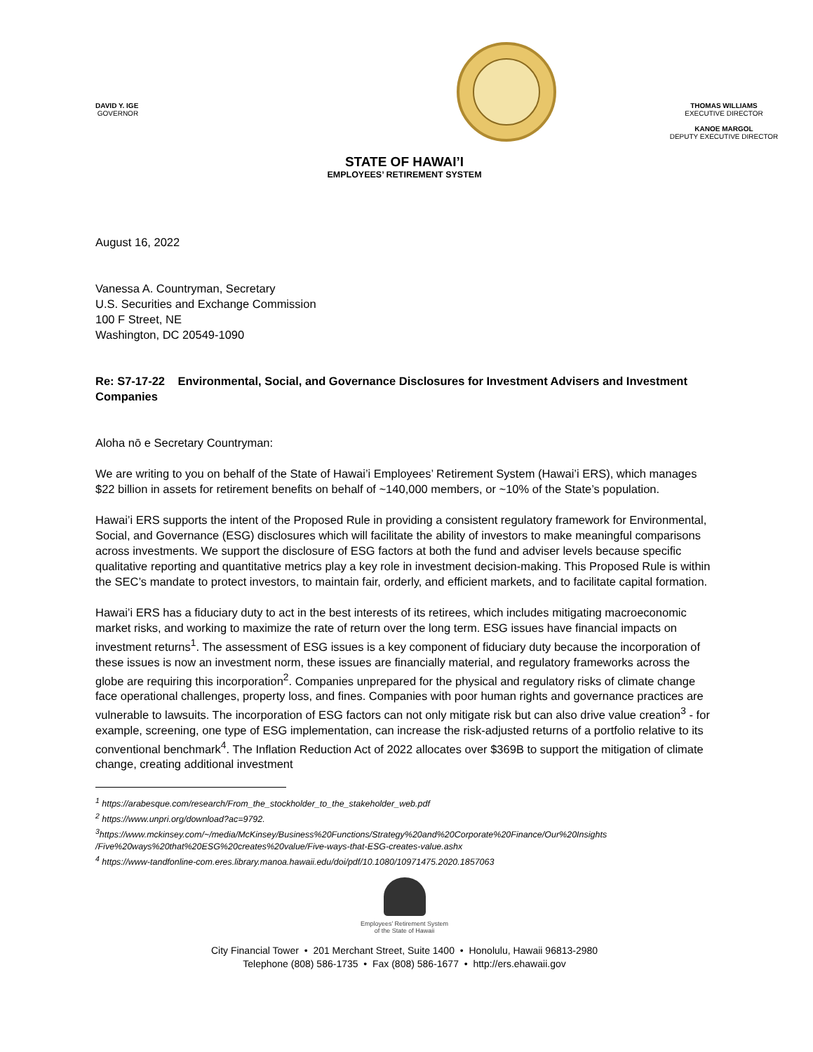DAVID Y. IGE
GOVERNOR
THOMAS WILLIAMS
EXECUTIVE DIRECTOR
KANOE MARGOL
DEPUTY EXECUTIVE DIRECTOR
STATE OF HAWAI’I
EMPLOYEES’ RETIREMENT SYSTEM
August 16, 2022
Vanessa A. Countryman, Secretary
U.S. Securities and Exchange Commission
100 F Street, NE
Washington, DC 20549-1090
Re: S7-17-22 Environmental, Social, and Governance Disclosures for Investment Advisers and Investment Companies
Aloha nō e Secretary Countryman:
We are writing to you on behalf of the State of Hawai’i Employees’ Retirement System (Hawai’i ERS), which manages $22 billion in assets for retirement benefits on behalf of ~140,000 members, or ~10% of the State’s population.
Hawai’i ERS supports the intent of the Proposed Rule in providing a consistent regulatory framework for Environmental, Social, and Governance (ESG) disclosures which will facilitate the ability of investors to make meaningful comparisons across investments. We support the disclosure of ESG factors at both the fund and adviser levels because specific qualitative reporting and quantitative metrics play a key role in investment decision-making. This Proposed Rule is within the SEC’s mandate to protect investors, to maintain fair, orderly, and efficient markets, and to facilitate capital formation.
Hawai’i ERS has a fiduciary duty to act in the best interests of its retirees, which includes mitigating macroeconomic market risks, and working to maximize the rate of return over the long term. ESG issues have financial impacts on investment returns<sup>1</sup>. The assessment of ESG issues is a key component of fiduciary duty because the incorporation of these issues is now an investment norm, these issues are financially material, and regulatory frameworks across the globe are requiring this incorporation<sup>2</sup>. Companies unprepared for the physical and regulatory risks of climate change face operational challenges, property loss, and fines. Companies with poor human rights and governance practices are vulnerable to lawsuits. The incorporation of ESG factors can not only mitigate risk but can also drive value creation<sup>3</sup> - for example, screening, one type of ESG implementation, can increase the risk-adjusted returns of a portfolio relative to its conventional benchmark<sup>4</sup>. The Inflation Reduction Act of 2022 allocates over $369B to support the mitigation of climate change, creating additional investment
<sup>1</sup> https://arabesque.com/research/From_the_stockholder_to_the_stakeholder_web.pdf
<sup>2</sup> https://www.unpri.org/download?ac=9792.
<sup>3</sup> https://www.mckinsey.com/~/media/McKinsey/Business%20Functions/Strategy%20and%20Corporate%20Finance/Our%20Insights /Five%20ways%20that%20ESG%20creates%20value/Five-ways-that-ESG-creates-value.ashx
<sup>4</sup> https://www-tandfonline-com.eres.library.manoa.hawaii.edu/doi/pdf/10.1080/10971475.2020.1857063
Employees’ Retirement System
of the State of Hawaii
City Financial Tower • 201 Merchant Street, Suite 1400 • Honolulu, Hawaii 96813-2980
Telephone (808) 586-1735 • Fax (808) 586-1677 • http://ers.ehawaii.gov